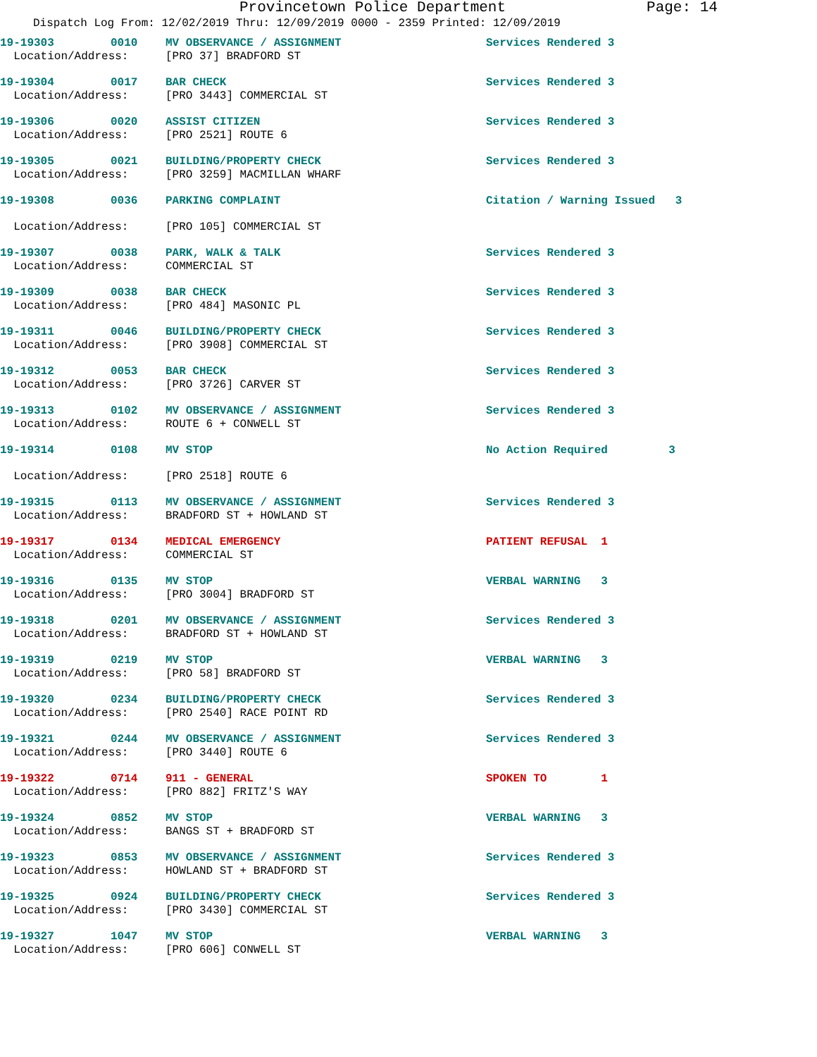Provincetown Police Department Page: 14
Dispatch Log From: 12/02/2019 Thru: 12/09/2019 0000 - 2359 Printed: 12/09/2019
| 19-19303 | 0010 | MV OBSERVANCE / ASSIGNMENT | Services Rendered 3 |
| Location/Address: | | [PRO 37] BRADFORD ST | |
| 19-19304 | 0017 | BAR CHECK | Services Rendered 3 |
| Location/Address: | | [PRO 3443] COMMERCIAL ST | |
| 19-19306 | 0020 | ASSIST CITIZEN | Services Rendered 3 |
| Location/Address: | | [PRO 2521] ROUTE 6 | |
| 19-19305 | 0021 | BUILDING/PROPERTY CHECK | Services Rendered 3 |
| Location/Address: | | [PRO 3259] MACMILLAN WHARF | |
| 19-19308 | 0036 | PARKING COMPLAINT | Citation / Warning Issued 3 |
| Location/Address: | | [PRO 105] COMMERCIAL ST | |
| 19-19307 | 0038 | PARK, WALK & TALK | Services Rendered 3 |
| Location/Address: | | COMMERCIAL ST | |
| 19-19309 | 0038 | BAR CHECK | Services Rendered 3 |
| Location/Address: | | [PRO 484] MASONIC PL | |
| 19-19311 | 0046 | BUILDING/PROPERTY CHECK | Services Rendered 3 |
| Location/Address: | | [PRO 3908] COMMERCIAL ST | |
| 19-19312 | 0053 | BAR CHECK | Services Rendered 3 |
| Location/Address: | | [PRO 3726] CARVER ST | |
| 19-19313 | 0102 | MV OBSERVANCE / ASSIGNMENT | Services Rendered 3 |
| Location/Address: | | ROUTE 6 + CONWELL ST | |
| 19-19314 | 0108 | MV STOP | No Action Required 3 |
| Location/Address: | | [PRO 2518] ROUTE 6 | |
| 19-19315 | 0113 | MV OBSERVANCE / ASSIGNMENT | Services Rendered 3 |
| Location/Address: | | BRADFORD ST + HOWLAND ST | |
| 19-19317 | 0134 | MEDICAL EMERGENCY | PATIENT REFUSAL 1 |
| Location/Address: | | COMMERCIAL ST | |
| 19-19316 | 0135 | MV STOP | VERBAL WARNING 3 |
| Location/Address: | | [PRO 3004] BRADFORD ST | |
| 19-19318 | 0201 | MV OBSERVANCE / ASSIGNMENT | Services Rendered 3 |
| Location/Address: | | BRADFORD ST + HOWLAND ST | |
| 19-19319 | 0219 | MV STOP | VERBAL WARNING 3 |
| Location/Address: | | [PRO 58] BRADFORD ST | |
| 19-19320 | 0234 | BUILDING/PROPERTY CHECK | Services Rendered 3 |
| Location/Address: | | [PRO 2540] RACE POINT RD | |
| 19-19321 | 0244 | MV OBSERVANCE / ASSIGNMENT | Services Rendered 3 |
| Location/Address: | | [PRO 3440] ROUTE 6 | |
| 19-19322 | 0714 | 911 - GENERAL | SPOKEN TO 1 |
| Location/Address: | | [PRO 882] FRITZ'S WAY | |
| 19-19324 | 0852 | MV STOP | VERBAL WARNING 3 |
| Location/Address: | | BANGS ST + BRADFORD ST | |
| 19-19323 | 0853 | MV OBSERVANCE / ASSIGNMENT | Services Rendered 3 |
| Location/Address: | | HOWLAND ST + BRADFORD ST | |
| 19-19325 | 0924 | BUILDING/PROPERTY CHECK | Services Rendered 3 |
| Location/Address: | | [PRO 3430] COMMERCIAL ST | |
| 19-19327 | 1047 | MV STOP | VERBAL WARNING 3 |
| Location/Address: | | [PRO 606] CONWELL ST | |